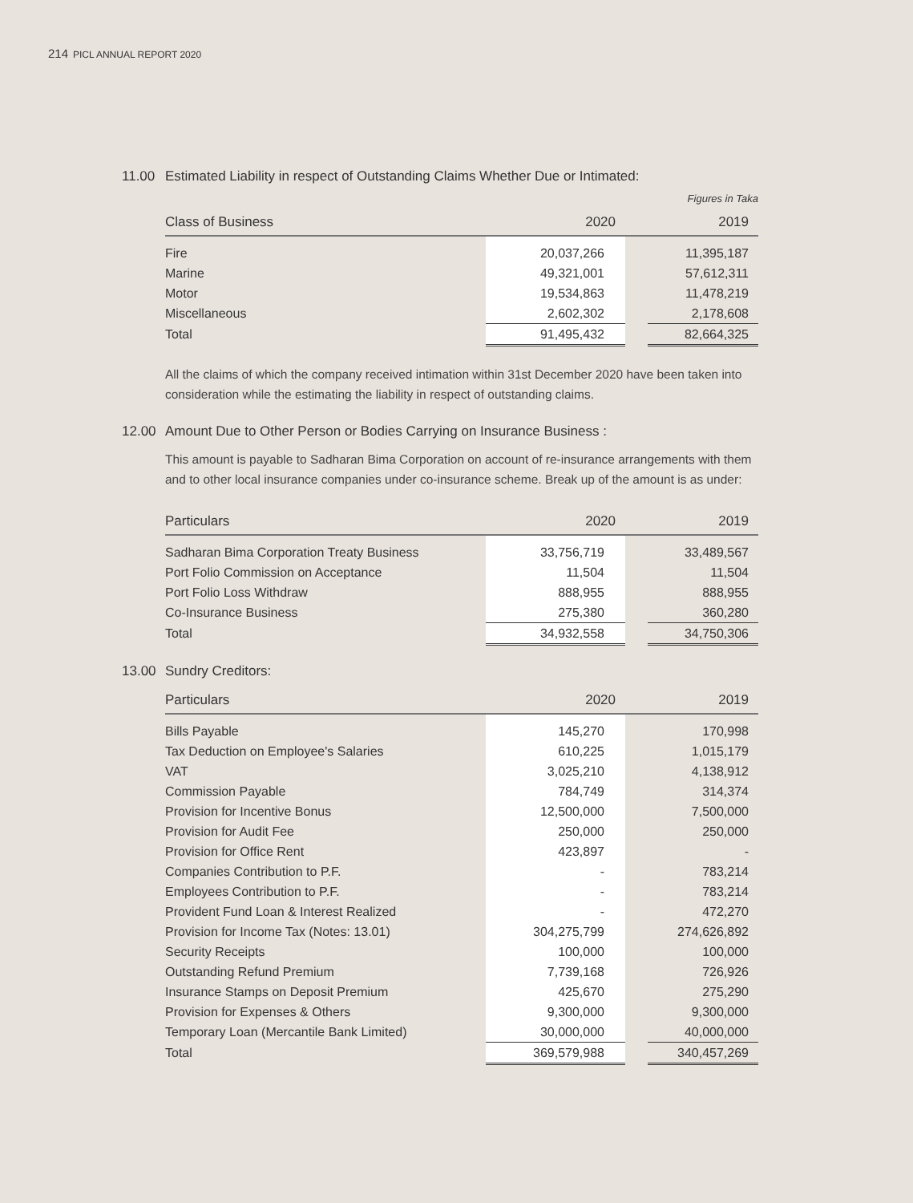214 PICL ANNUAL REPORT 2020
11.00 Estimated Liability in respect of Outstanding Claims Whether Due or Intimated:
Figures in Taka
| Class of Business | 2020 | | 2019 |
| --- | --- | --- | --- |
| Fire | 20,037,266 | | 11,395,187 |
| Marine | 49,321,001 | | 57,612,311 |
| Motor | 19,534,863 | | 11,478,219 |
| Miscellaneous | 2,602,302 | | 2,178,608 |
| Total | 91,495,432 | | 82,664,325 |
All the claims of which the company received intimation within 31st December 2020 have been taken into consideration while the estimating the liability in respect of outstanding claims.
12.00 Amount Due to Other Person or Bodies Carrying on Insurance Business :
This amount is payable to Sadharan Bima Corporation on account of re-insurance arrangements with them and to other local insurance companies under co-insurance scheme. Break up of the amount is as under:
| Particulars | 2020 | | 2019 |
| --- | --- | --- | --- |
| Sadharan Bima Corporation Treaty Business | 33,756,719 | | 33,489,567 |
| Port Folio Commission on Acceptance | 11,504 | | 11,504 |
| Port Folio Loss Withdraw | 888,955 | | 888,955 |
| Co-Insurance Business | 275,380 | | 360,280 |
| Total | 34,932,558 | | 34,750,306 |
13.00 Sundry Creditors:
| Particulars | 2020 | | 2019 |
| --- | --- | --- | --- |
| Bills Payable | 145,270 | | 170,998 |
| Tax Deduction on Employee's Salaries | 610,225 | | 1,015,179 |
| VAT | 3,025,210 | | 4,138,912 |
| Commission Payable | 784,749 | | 314,374 |
| Provision for Incentive Bonus | 12,500,000 | | 7,500,000 |
| Provision for Audit Fee | 250,000 | | 250,000 |
| Provision for Office Rent | 423,897 | | - |
| Companies Contribution to P.F. | - | | 783,214 |
| Employees Contribution to P.F. | - | | 783,214 |
| Provident Fund Loan & Interest Realized | - | | 472,270 |
| Provision for Income Tax (Notes: 13.01) | 304,275,799 | | 274,626,892 |
| Security Receipts | 100,000 | | 100,000 |
| Outstanding Refund Premium | 7,739,168 | | 726,926 |
| Insurance Stamps on Deposit Premium | 425,670 | | 275,290 |
| Provision for Expenses & Others | 9,300,000 | | 9,300,000 |
| Temporary Loan (Mercantile Bank Limited) | 30,000,000 | | 40,000,000 |
| Total | 369,579,988 | | 340,457,269 |